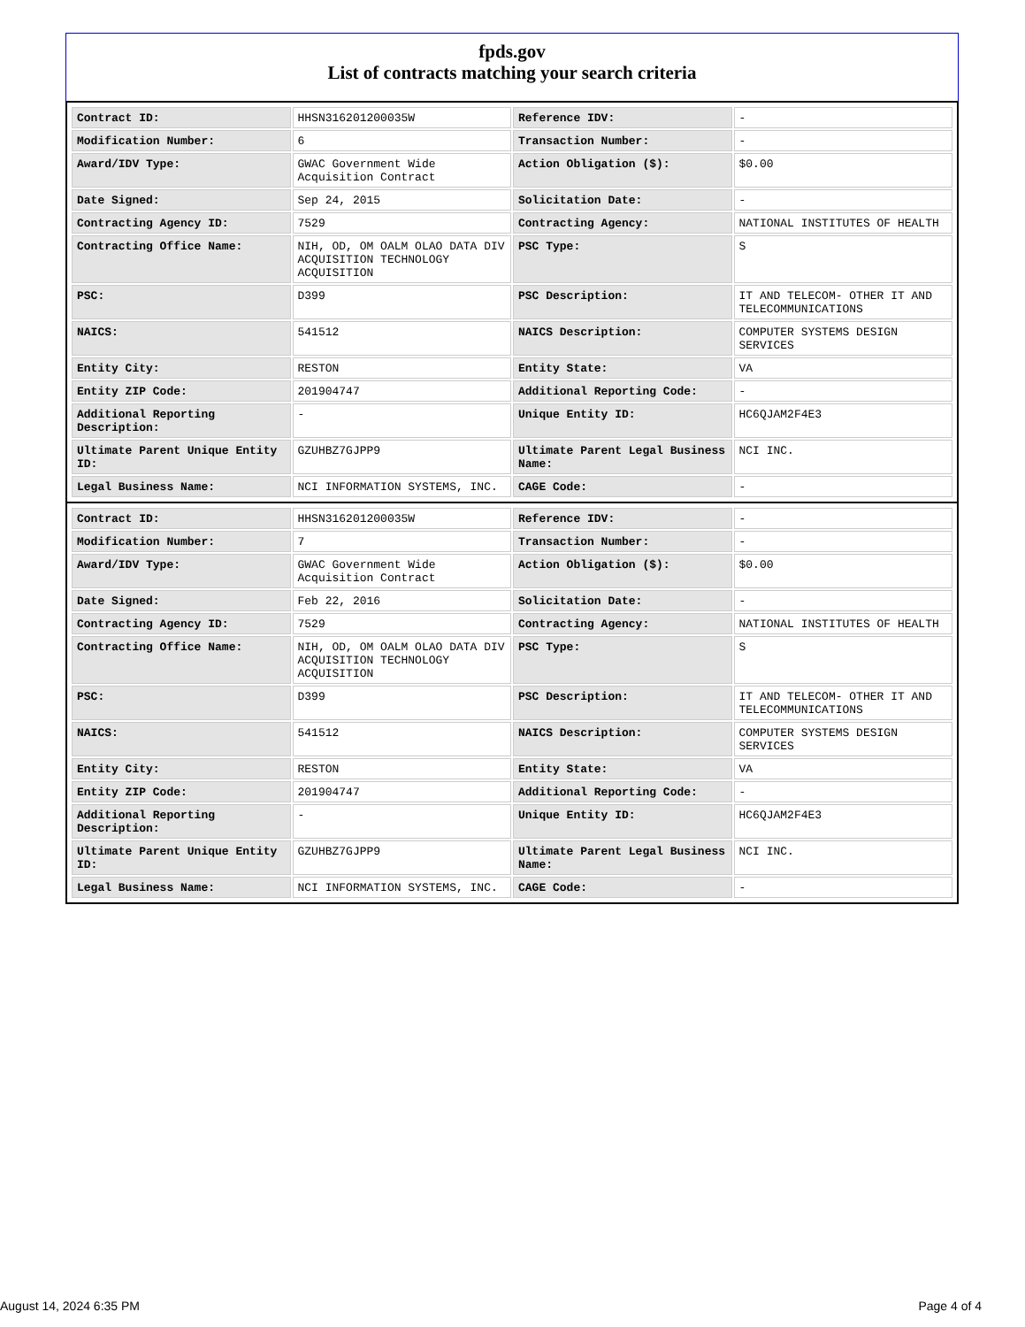fpds.gov
List of contracts matching your search criteria
| Contract ID: | HHSN316201200035W | Reference IDV: | - |
| Modification Number: | 6 | Transaction Number: | - |
| Award/IDV Type: | GWAC Government Wide Acquisition Contract | Action Obligation ($): | $0.00 |
| Date Signed: | Sep 24, 2015 | Solicitation Date: | - |
| Contracting Agency ID: | 7529 | Contracting Agency: | NATIONAL INSTITUTES OF HEALTH |
| Contracting Office Name: | NIH, OD, OM OALM OLAO DATA DIV ACQUISITION TECHNOLOGY ACQUISITION | PSC Type: | S |
| PSC: | D399 | PSC Description: | IT AND TELECOM- OTHER IT AND TELECOMMUNICATIONS |
| NAICS: | 541512 | NAICS Description: | COMPUTER SYSTEMS DESIGN SERVICES |
| Entity City: | RESTON | Entity State: | VA |
| Entity ZIP Code: | 201904747 | Additional Reporting Code: | - |
| Additional Reporting Description: | - | Unique Entity ID: | HC6QJAM2F4E3 |
| Ultimate Parent Unique Entity ID: | GZUHBZ7GJPP9 | Ultimate Parent Legal Business Name: | NCI INC. |
| Legal Business Name: | NCI INFORMATION SYSTEMS, INC. | CAGE Code: | - |
| Contract ID: | HHSN316201200035W | Reference IDV: | - |
| Modification Number: | 7 | Transaction Number: | - |
| Award/IDV Type: | GWAC Government Wide Acquisition Contract | Action Obligation ($): | $0.00 |
| Date Signed: | Feb 22, 2016 | Solicitation Date: | - |
| Contracting Agency ID: | 7529 | Contracting Agency: | NATIONAL INSTITUTES OF HEALTH |
| Contracting Office Name: | NIH, OD, OM OALM OLAO DATA DIV ACQUISITION TECHNOLOGY ACQUISITION | PSC Type: | S |
| PSC: | D399 | PSC Description: | IT AND TELECOM- OTHER IT AND TELECOMMUNICATIONS |
| NAICS: | 541512 | NAICS Description: | COMPUTER SYSTEMS DESIGN SERVICES |
| Entity City: | RESTON | Entity State: | VA |
| Entity ZIP Code: | 201904747 | Additional Reporting Code: | - |
| Additional Reporting Description: | - | Unique Entity ID: | HC6QJAM2F4E3 |
| Ultimate Parent Unique Entity ID: | GZUHBZ7GJPP9 | Ultimate Parent Legal Business Name: | NCI INC. |
| Legal Business Name: | NCI INFORMATION SYSTEMS, INC. | CAGE Code: | - |
August 14, 2024 6:35 PM Page 4 of 4